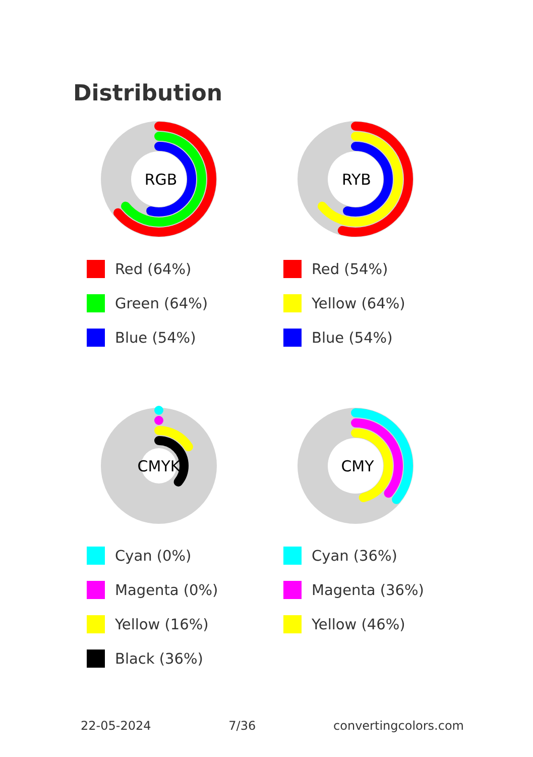Distribution
RGB
Red (64%)
Green (64%)
Blue (54%)
RYB
Red (54%)
Yellow (64%)
Blue (54%)
CMYK
Cyan (0%)
Magenta (0%)
Yellow (16%)
Black (36%)
CMY
Cyan (36%)
Magenta (36%)
Yellow (46%)
22-05-2024 7/36 convertingcolors.com